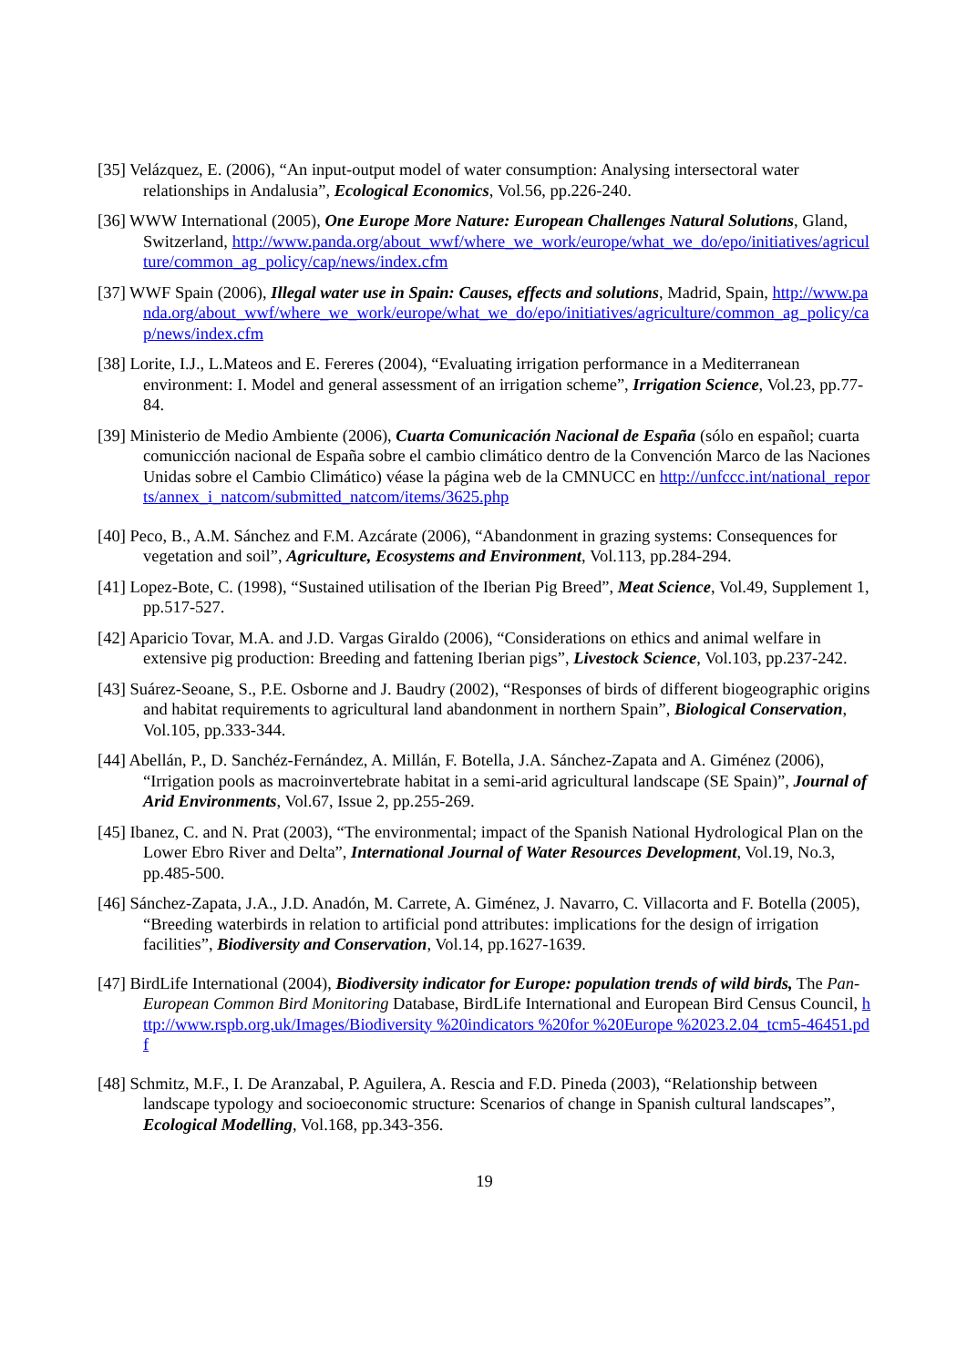[35] Velázquez, E. (2006), “An input-output model of water consumption: Analysing intersectoral water relationships in Andalusia”, Ecological Economics, Vol.56, pp.226-240.
[36] WWW International (2005), One Europe More Nature: European Challenges Natural Solutions, Gland, Switzerland, http://www.panda.org/about_wwf/where_we_work/europe/what_we_do/epo/initiatives/agriculture/common_ag_policy/cap/news/index.cfm
[37] WWF Spain (2006), Illegal water use in Spain: Causes, effects and solutions, Madrid, Spain, http://www.panda.org/about_wwf/where_we_work/europe/what_we_do/epo/initiatives/agriculture/common_ag_policy/cap/news/index.cfm
[38] Lorite, I.J., L.Mateos and E. Fereres (2004), “Evaluating irrigation performance in a Mediterranean environment: I. Model and general assessment of an irrigation scheme”, Irrigation Science, Vol.23, pp.77-84.
[39] Ministerio de Medio Ambiente (2006), Cuarta Comunicación Nacional de España (sólo en español; cuarta comunicción nacional de España sobre el cambio climático dentro de la Convención Marco de las Naciones Unidas sobre el Cambio Climático) véase la página web de la CMNUCC en http://unfccc.int/national_reports/annex_i_natcom/submitted_natcom/items/3625.php
[40] Peco, B., A.M. Sánchez and F.M. Azcárate (2006), “Abandonment in grazing systems: Consequences for vegetation and soil”, Agriculture, Ecosystems and Environment, Vol.113, pp.284-294.
[41] Lopez-Bote, C. (1998), “Sustained utilisation of the Iberian Pig Breed”, Meat Science, Vol.49, Supplement 1, pp.517-527.
[42] Aparicio Tovar, M.A. and J.D. Vargas Giraldo (2006), “Considerations on ethics and animal welfare in extensive pig production: Breeding and fattening Iberian pigs”, Livestock Science, Vol.103, pp.237-242.
[43] Suárez-Seoane, S., P.E. Osborne and J. Baudry (2002), “Responses of birds of different biogeographic origins and habitat requirements to agricultural land abandonment in northern Spain”, Biological Conservation, Vol.105, pp.333-344.
[44] Abellán, P., D. Sanchéz-Fernández, A. Millán, F. Botella, J.A. Sánchez-Zapata and A. Giménez (2006), “Irrigation pools as macroinvertebrate habitat in a semi-arid agricultural landscape (SE Spain)”, Journal of Arid Environments, Vol.67, Issue 2, pp.255-269.
[45] Ibanez, C. and N. Prat (2003), “The environmental; impact of the Spanish National Hydrological Plan on the Lower Ebro River and Delta”, International Journal of Water Resources Development, Vol.19, No.3, pp.485-500.
[46] Sánchez-Zapata, J.A., J.D. Anadón, M. Carrete, A. Giménez, J. Navarro, C. Villacorta and F. Botella (2005), “Breeding waterbirds in relation to artificial pond attributes: implications for the design of irrigation facilities”, Biodiversity and Conservation, Vol.14, pp.1627-1639.
[47] BirdLife International (2004), Biodiversity indicator for Europe: population trends of wild birds, The Pan-European Common Bird Monitoring Database, BirdLife International and European Bird Census Council, http://www.rspb.org.uk/Images/Biodiversity %20indicators %20for %20Europe %2023.2.04_tcm5-46451.pdf
[48] Schmitz, M.F., I. De Aranzabal, P. Aguilera, A. Rescia and F.D. Pineda (2003), “Relationship between landscape typology and socioeconomic structure: Scenarios of change in Spanish cultural landscapes”, Ecological Modelling, Vol.168, pp.343-356.
19